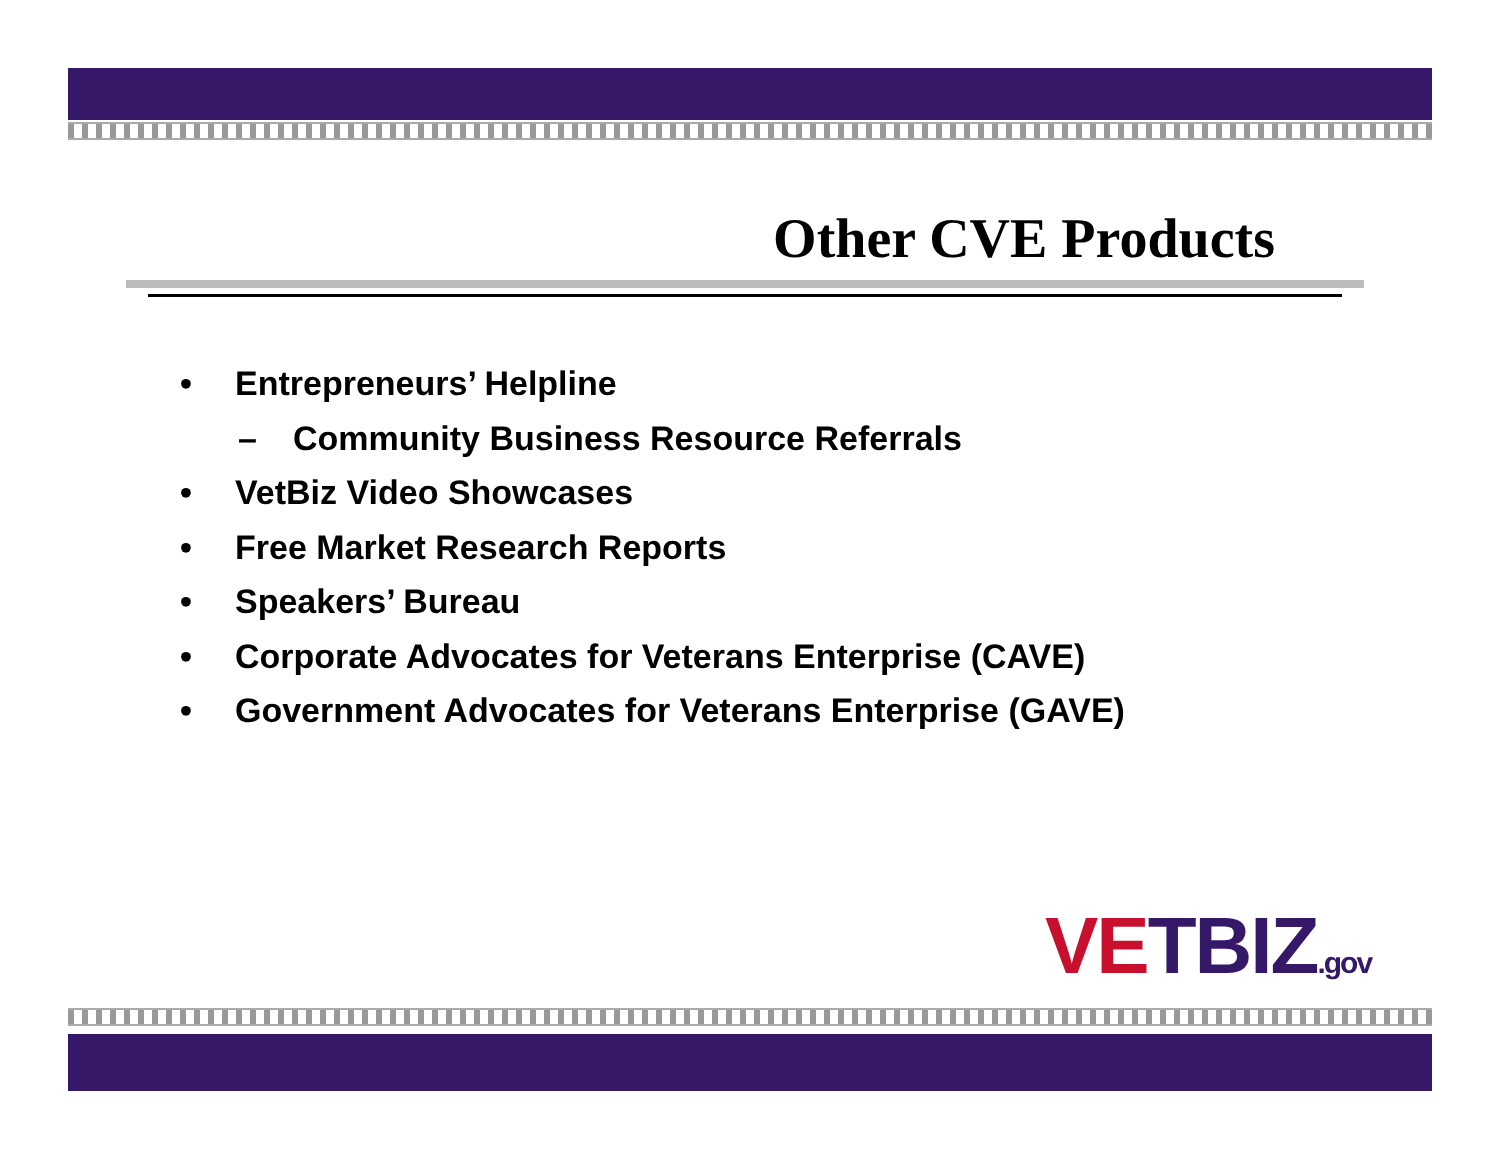Other CVE Products
• Entrepreneurs’ Helpline
– Community Business Resource Referrals
• VetBiz Video Showcases
• Free Market Research Reports
• Speakers’ Bureau
• Corporate Advocates for Veterans Enterprise (CAVE)
• Government Advocates for Veterans Enterprise (GAVE)
VETBIZ.gov